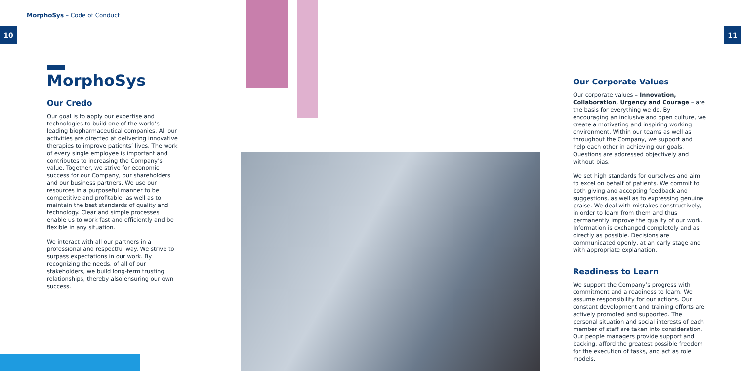MorphoSys – Code of Conduct
10 11
MorphoSys
Our Credo
Our goal is to apply our expertise and technologies to build one of the world’s leading biopharmaceutical companies. All our activities are directed at delivering innovative therapies to improve patients’ lives. The work of every single employee is important and contributes to increasing the Company’s value. Together, we strive for economic success for our Company, our shareholders and our business partners. We use our resources in a purposeful manner to be competitive and profitable, as well as to maintain the best standards of quality and technology. Clear and simple processes enable us to work fast and efficiently and be flexible in any situation.
We interact with all our partners in a professional and respectful way. We strive to surpass expectations in our work. By recognizing the needs. of all of our stakeholders, we build long-term trusting relationships, thereby also ensuring our own success.
Our Corporate Values
Our corporate values – Innovation, Collaboration, Urgency and Courage – are the basis for everything we do. By encouraging an inclusive and open culture, we create a motivating and inspiring working environment. Within our teams as well as throughout the Company, we support and help each other in achieving our goals. Questions are addressed objectively and without bias.
We set high standards for ourselves and aim to excel on behalf of patients. We commit to both giving and accepting feedback and suggestions, as well as to expressing genuine praise. We deal with mistakes constructively, in order to learn from them and thus permanently improve the quality of our work. Information is exchanged completely and as directly as possible. Decisions are communicated openly, at an early stage and with appropriate explanation.
Readiness to Learn
We support the Company’s progress with commitment and a readiness to learn. We assume responsibility for our actions. Our constant development and training efforts are actively promoted and supported. The personal situation and social interests of each member of staff are taken into consideration. Our people managers provide support and backing, afford the greatest possible freedom for the execution of tasks, and act as role models.